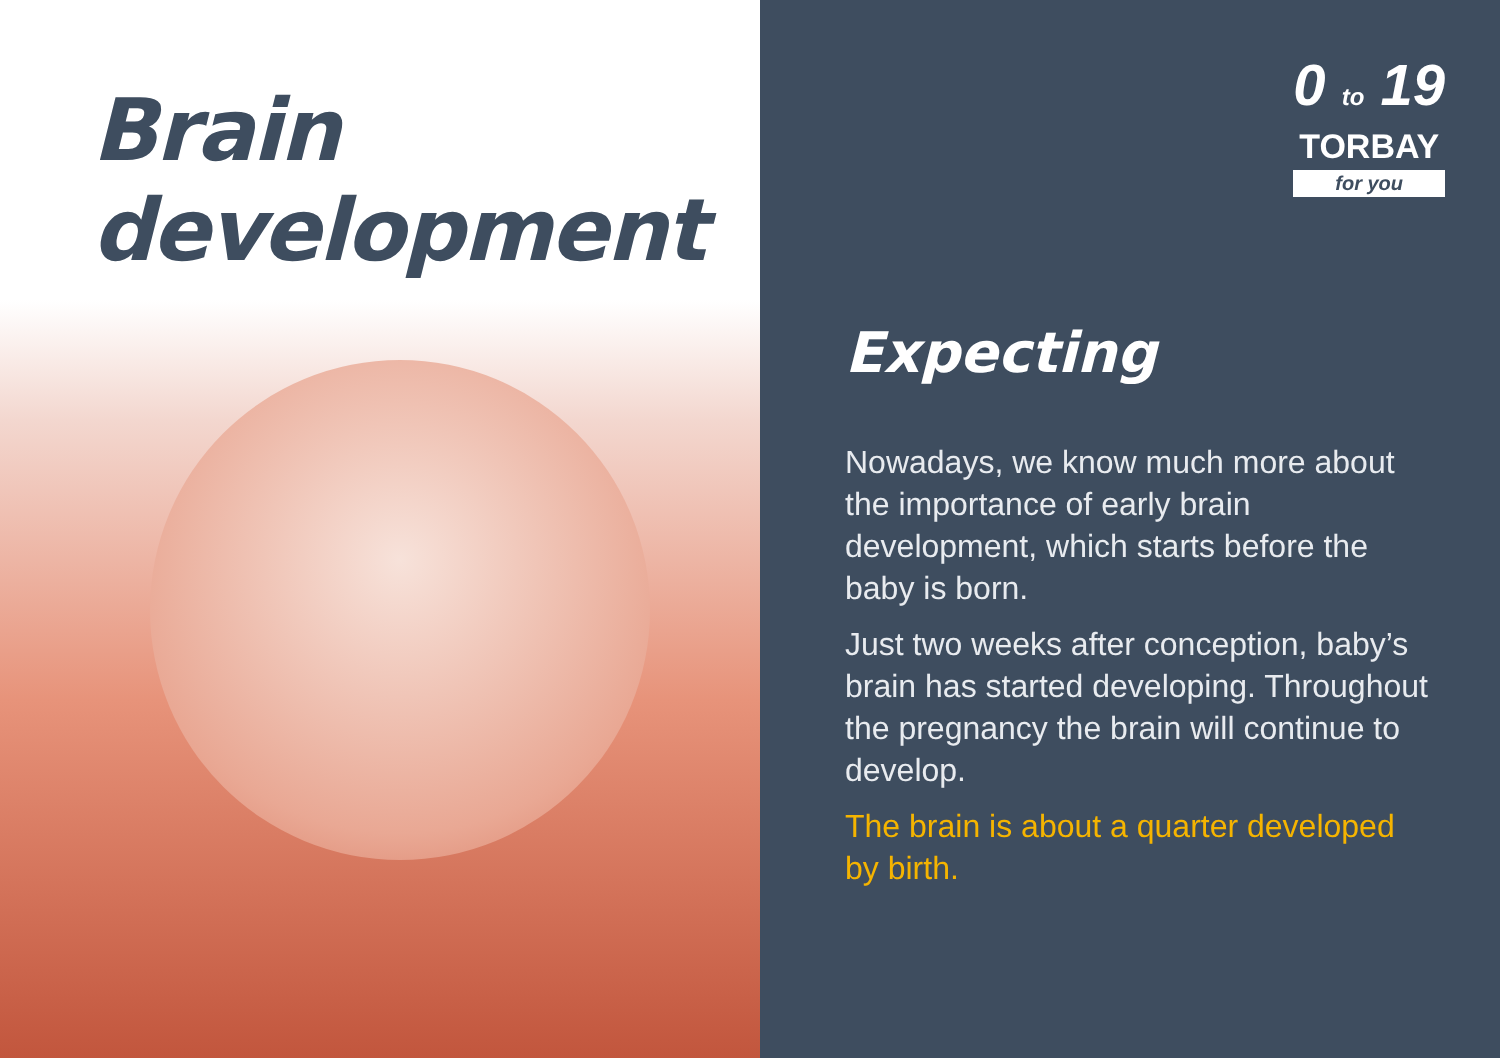Brain
development
0 to 19
TORBAY
for you
Expecting
Nowadays, we know much more about the importance of early brain development, which starts before the baby is born.
Just two weeks after conception, baby’s brain has started developing. Throughout the pregnancy the brain will continue to develop.
The brain is about a quarter developed by birth.